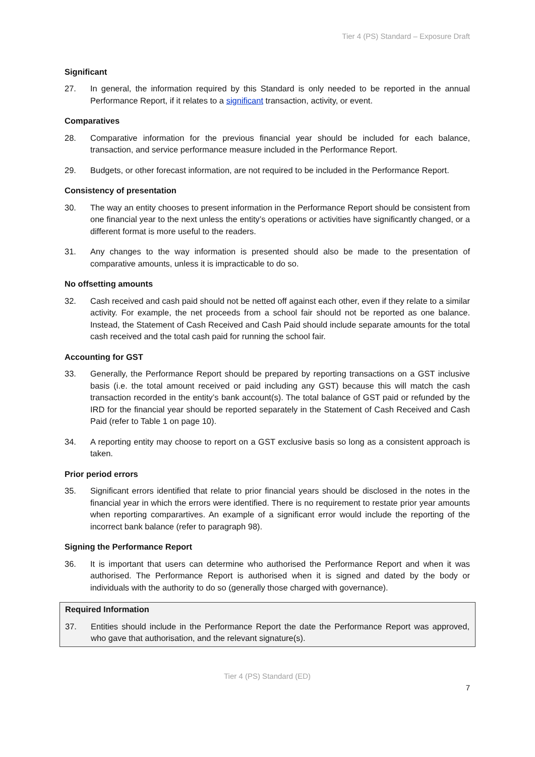Tier 4 (PS) Standard – Exposure Draft
Significant
27. In general, the information required by this Standard is only needed to be reported in the annual Performance Report, if it relates to a significant transaction, activity, or event.
Comparatives
28. Comparative information for the previous financial year should be included for each balance, transaction, and service performance measure included in the Performance Report.
29. Budgets, or other forecast information, are not required to be included in the Performance Report.
Consistency of presentation
30. The way an entity chooses to present information in the Performance Report should be consistent from one financial year to the next unless the entity’s operations or activities have significantly changed, or a different format is more useful to the readers.
31. Any changes to the way information is presented should also be made to the presentation of comparative amounts, unless it is impracticable to do so.
No offsetting amounts
32. Cash received and cash paid should not be netted off against each other, even if they relate to a similar activity. For example, the net proceeds from a school fair should not be reported as one balance. Instead, the Statement of Cash Received and Cash Paid should include separate amounts for the total cash received and the total cash paid for running the school fair.
Accounting for GST
33. Generally, the Performance Report should be prepared by reporting transactions on a GST inclusive basis (i.e. the total amount received or paid including any GST) because this will match the cash transaction recorded in the entity’s bank account(s). The total balance of GST paid or refunded by the IRD for the financial year should be reported separately in the Statement of Cash Received and Cash Paid (refer to Table 1 on page 10).
34. A reporting entity may choose to report on a GST exclusive basis so long as a consistent approach is taken.
Prior period errors
35. Significant errors identified that relate to prior financial years should be disclosed in the notes in the financial year in which the errors were identified. There is no requirement to restate prior year amounts when reporting comparartives. An example of a significant error would include the reporting of the incorrect bank balance (refer to paragraph 98).
Signing the Performance Report
36. It is important that users can determine who authorised the Performance Report and when it was authorised. The Performance Report is authorised when it is signed and dated by the body or individuals with the authority to do so (generally those charged with governance).
Required Information
37. Entities should include in the Performance Report the date the Performance Report was approved, who gave that authorisation, and the relevant signature(s).
Tier 4 (PS) Standard (ED)
7